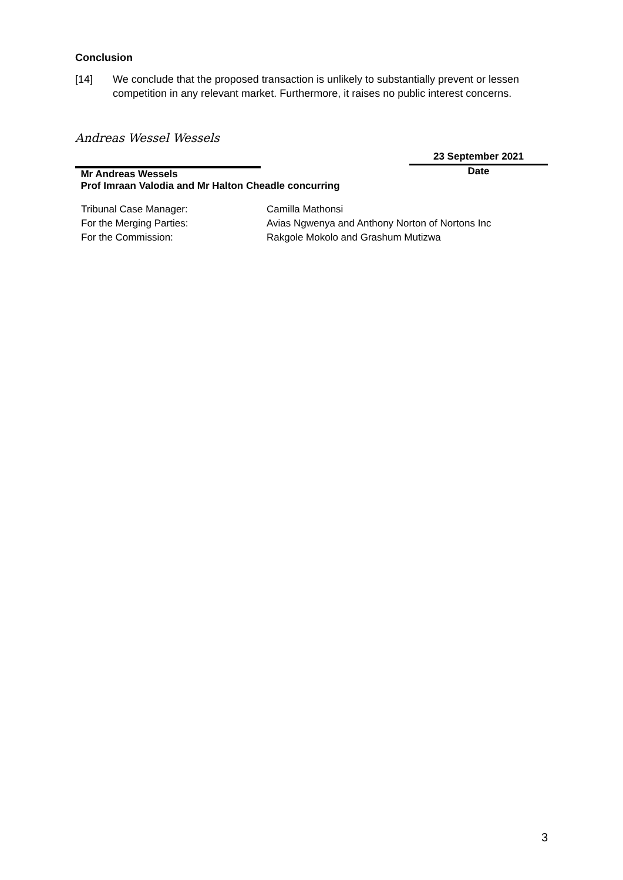Conclusion
[14] We conclude that the proposed transaction is unlikely to substantially prevent or lessen competition in any relevant market. Furthermore, it raises no public interest concerns.
Andreas Wessel Wessels
Mr Andreas Wessels
23 September 2021
Date
Prof Imraan Valodia and Mr Halton Cheadle concurring
| Tribunal Case Manager: | Camilla Mathonsi |
| For the Merging Parties: | Avias Ngwenya and Anthony Norton of Nortons Inc |
| For the Commission: | Rakgole Mokolo and Grashum Mutizwa |
3